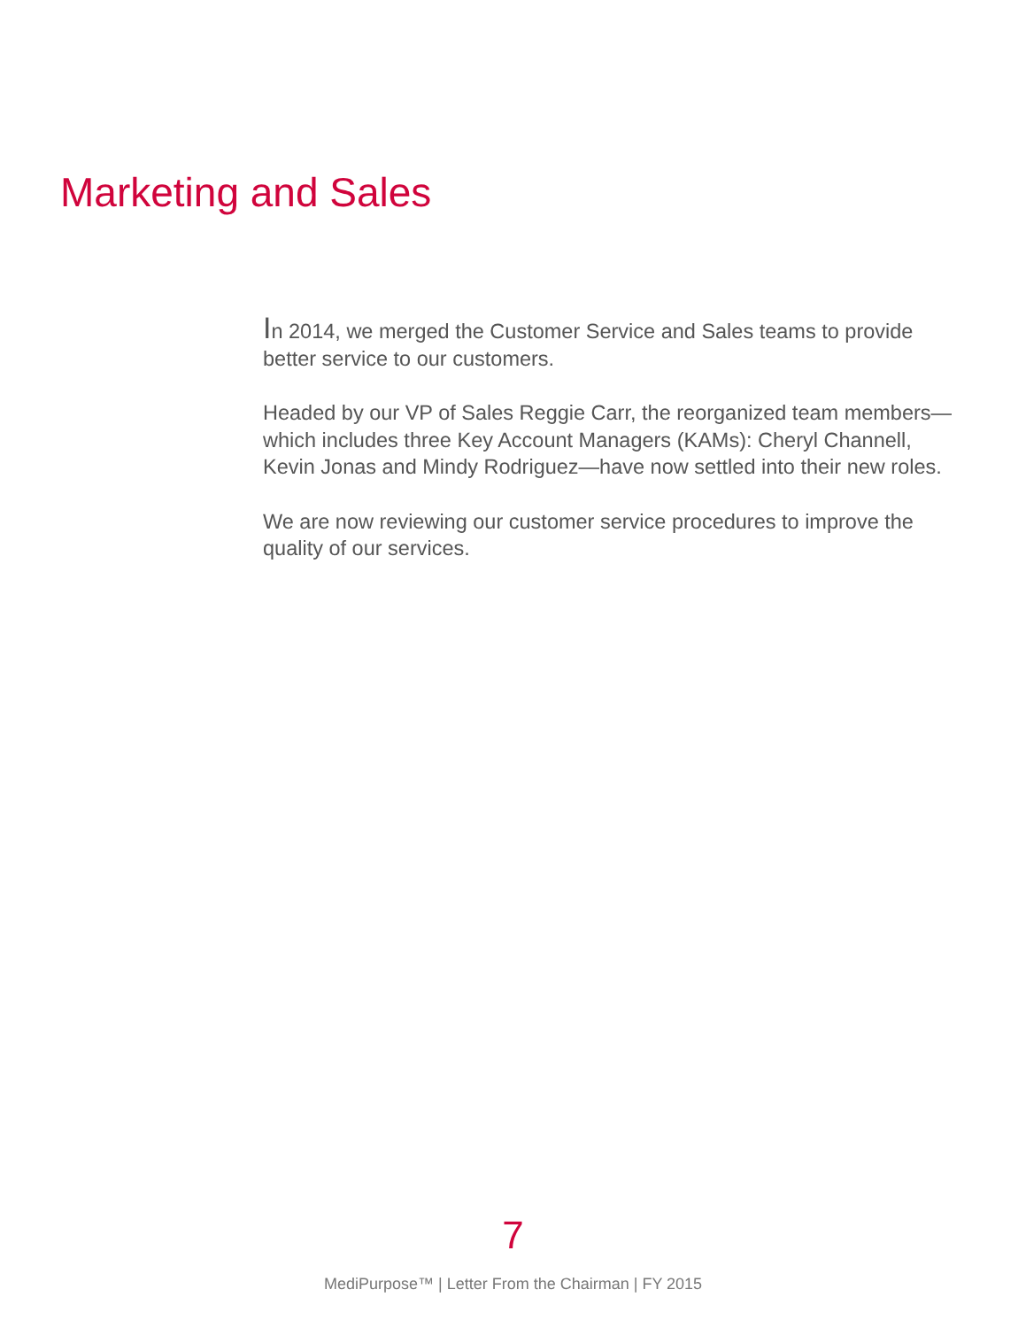Marketing and Sales
In 2014, we merged the Customer Service and Sales teams to provide better service to our customers.
Headed by our VP of Sales Reggie Carr, the reorganized team members—which includes three Key Account Managers (KAMs): Cheryl Channell, Kevin Jonas and Mindy Rodriguez—have now settled into their new roles.
We are now reviewing our customer service procedures to improve the quality of our services.
7
MediPurpose™ | Letter From the Chairman | FY 2015